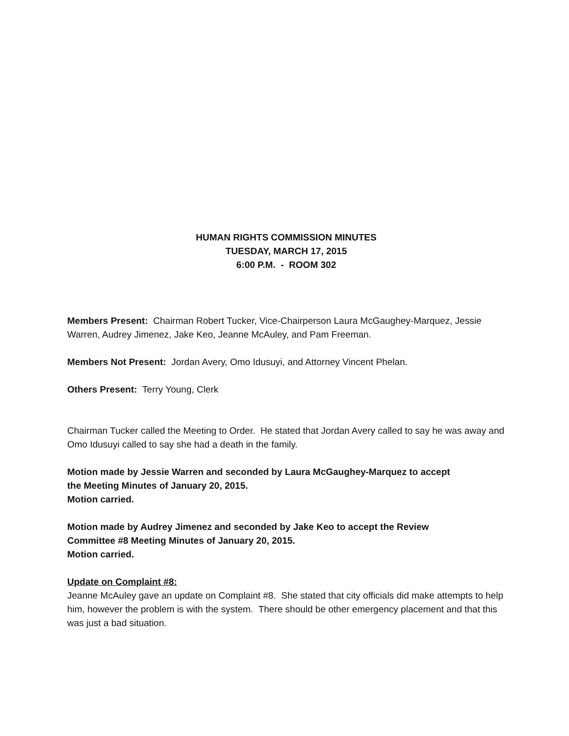HUMAN RIGHTS COMMISSION MINUTES
TUESDAY, MARCH 17, 2015
6:00 P.M. - ROOM 302
Members Present: Chairman Robert Tucker, Vice-Chairperson Laura McGaughey-Marquez, Jessie Warren, Audrey Jimenez, Jake Keo, Jeanne McAuley, and Pam Freeman.
Members Not Present: Jordan Avery, Omo Idusuyi, and Attorney Vincent Phelan.
Others Present: Terry Young, Clerk
Chairman Tucker called the Meeting to Order. He stated that Jordan Avery called to say he was away and Omo Idusuyi called to say she had a death in the family.
Motion made by Jessie Warren and seconded by Laura McGaughey-Marquez to accept
the Meeting Minutes of January 20, 2015.
Motion carried.
Motion made by Audrey Jimenez and seconded by Jake Keo to accept the Review
Committee #8 Meeting Minutes of January 20, 2015.
Motion carried.
Update on Complaint #8:
Jeanne McAuley gave an update on Complaint #8. She stated that city officials did make attempts to help him, however the problem is with the system. There should be other emergency placement and that this was just a bad situation.